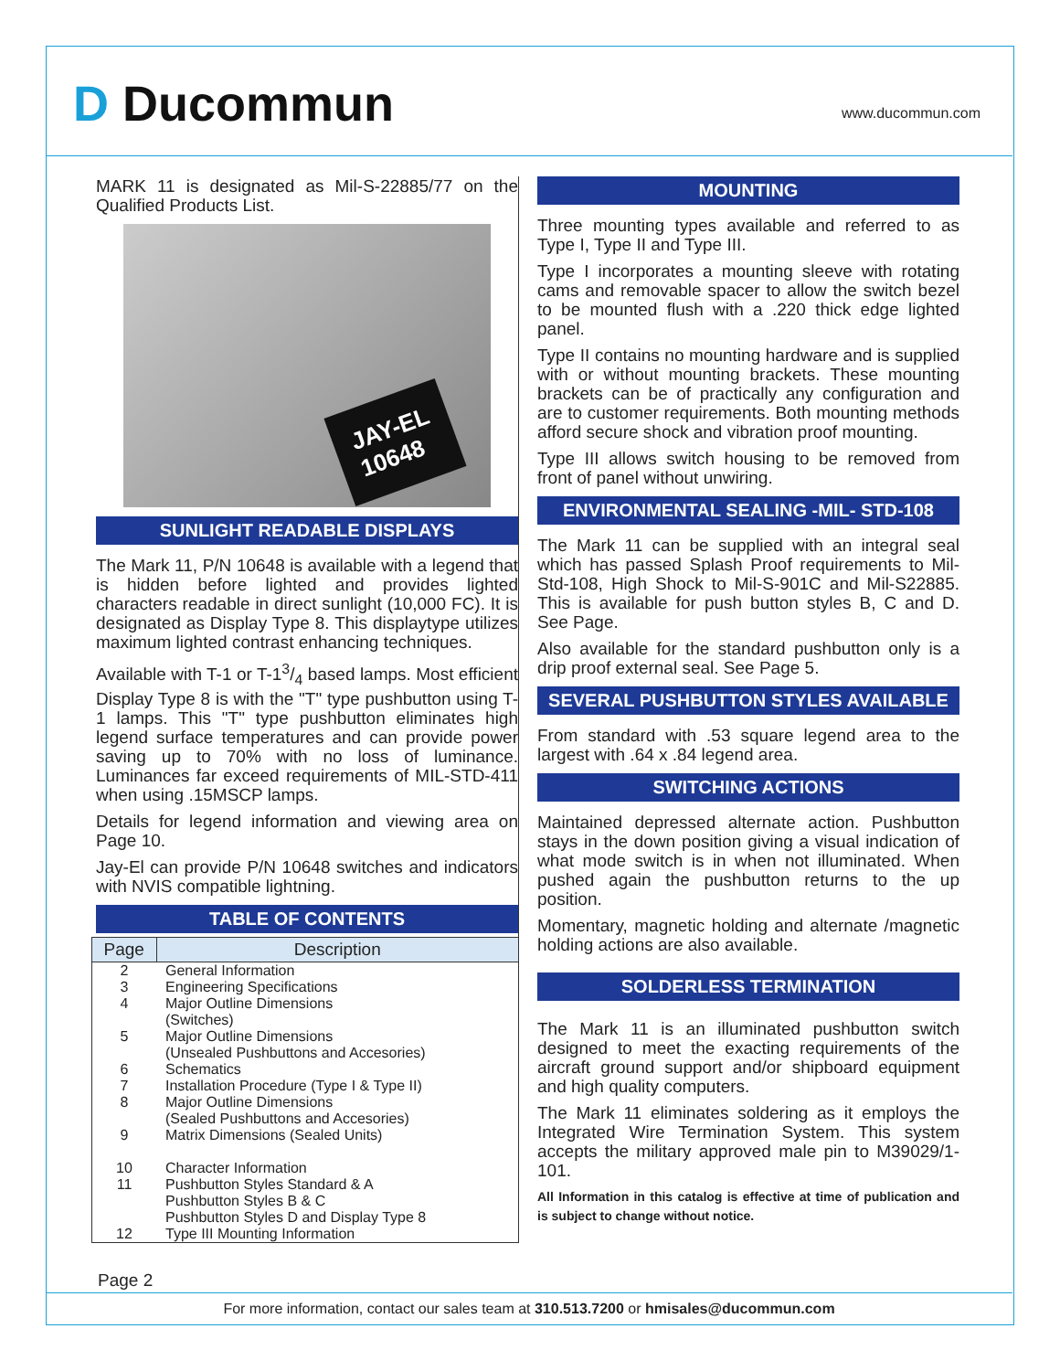D Ducommun www.ducommun.com
MARK 11 is designated as Mil-S-22885/77 on the Qualified Products List.
JAY-EL
10648
SUNLIGHT READABLE DISPLAYS
The Mark 11, P/N 10648 is available with a legend that is hidden before lighted and provides lighted characters readable in direct sunlight (10,000 FC). It is designated as Display Type 8. This displaytype utilizes maximum lighted contrast enhancing techniques.
Available with T-1 or T-13/4 based lamps. Most efficient Display Type 8 is with the "T" type pushbutton using T-1 lamps. This "T" type pushbutton eliminates high legend surface temperatures and can provide power saving up to 70% with no loss of luminance. Luminances far exceed requirements of MIL-STD-411 when using .15MSCP lamps.
Details for legend information and viewing area on Page 10.
Jay-El can provide P/N 10648 switches and indicators with NVIS compatible lightning.
TABLE OF CONTENTS
| Page | Description |
| --- | --- |
| 2 3 4 5 6 7 8 9 10 11 12 | General Information Engineering Specifications Major Outline Dimensions (Switches) Major Outline Dimensions (Unsealed Pushbuttons and Accesories) Schematics Installation Procedure (Type I & Type II) Major Outline Dimensions (Sealed Pushbuttons and Accesories) Matrix Dimensions (Sealed Units) Character Information Pushbutton Styles Standard & A Pushbutton Styles B & C Pushbutton Styles D and Display Type 8 Type III Mounting Information |
MOUNTING
Three mounting types available and referred to as Type I, Type II and Type III.
Type I incorporates a mounting sleeve with rotating cams and removable spacer to allow the switch bezel to be mounted flush with a .220 thick edge lighted panel.
Type II contains no mounting hardware and is supplied with or without mounting brackets. These mounting brackets can be of practically any configuration and are to customer requirements. Both mounting methods afford secure shock and vibration proof mounting.
Type III allows switch housing to be removed from front of panel without unwiring.
ENVIRONMENTAL SEALING -MIL- STD-108
The Mark 11 can be supplied with an integral seal which has passed Splash Proof requirements to Mil-Std-108, High Shock to Mil-S-901C and Mil-S22885. This is available for push button styles B, C and D. See Page.
Also available for the standard pushbutton only is a drip proof external seal. See Page 5.
SEVERAL PUSHBUTTON STYLES AVAILABLE
From standard with .53 square legend area to the largest with .64 x .84 legend area.
SWITCHING ACTIONS
Maintained depressed alternate action. Pushbutton stays in the down position giving a visual indication of what mode switch is in when not illuminated. When pushed again the pushbutton returns to the up position.
Momentary, magnetic holding and alternate /magnetic holding actions are also available.
SOLDERLESS TERMINATION
The Mark 11 is an illuminated pushbutton switch designed to meet the exacting requirements of the aircraft ground support and/or shipboard equipment and high quality computers.
The Mark 11 eliminates soldering as it employs the Integrated Wire Termination System. This system accepts the military approved male pin to M39029/1-101.
All Information in this catalog is effective at time of publication and is subject to change without notice.
Page 2
For more information, contact our sales team at 310.513.7200 or hmisales@ducommun.com